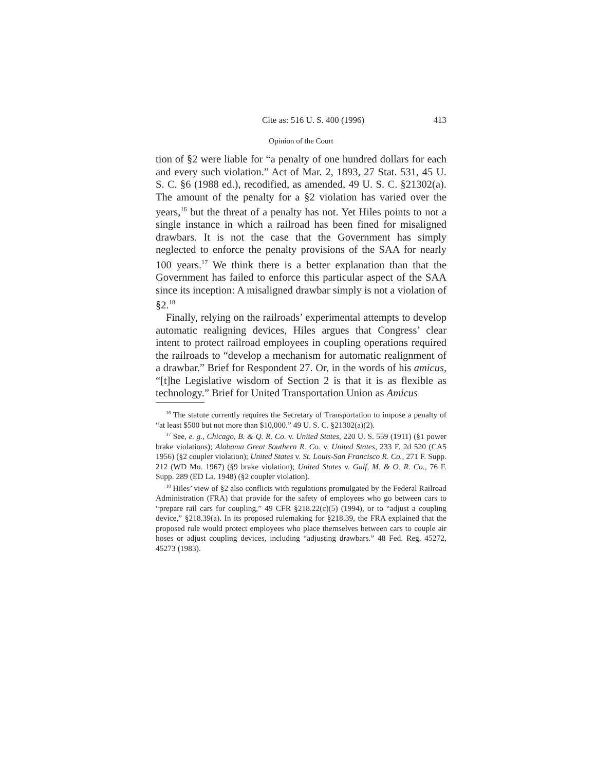Cite as: 516 U. S. 400 (1996) 413
Opinion of the Court
tion of §2 were liable for “a penalty of one hundred dollars for each and every such violation.” Act of Mar. 2, 1893, 27 Stat. 531, 45 U. S. C. §6 (1988 ed.), recodified, as amended, 49 U. S. C. §21302(a). The amount of the penalty for a §2 violation has varied over the years,<sup>16</sup> but the threat of a penalty has not. Yet Hiles points to not a single instance in which a railroad has been fined for misaligned drawbars. It is not the case that the Government has simply neglected to enforce the penalty provisions of the SAA for nearly 100 years.<sup>17</sup> We think there is a better explanation than that the Government has failed to enforce this particular aspect of the SAA since its inception: A misaligned drawbar simply is not a violation of §2.<sup>18</sup>
Finally, relying on the railroads’ experimental attempts to develop automatic realigning devices, Hiles argues that Congress’ clear intent to protect railroad employees in coupling operations required the railroads to “develop a mechanism for automatic realignment of a drawbar.” Brief for Respondent 27. Or, in the words of his amicus, “[t]he Legislative wisdom of Section 2 is that it is as flexible as technology.” Brief for United Transportation Union as Amicus
<sup>16</sup> The statute currently requires the Secretary of Transportation to impose a penalty of “at least $500 but not more than $10,000.” 49 U. S. C. §21302(a)(2).
<sup>17</sup> See, e. g., Chicago, B. & Q. R. Co. v. United States, 220 U. S. 559 (1911) (§1 power brake violations); Alabama Great Southern R. Co. v. United States, 233 F. 2d 520 (CA5 1956) (§2 coupler violation); United States v. St. Louis-San Francisco R. Co., 271 F. Supp. 212 (WD Mo. 1967) (§9 brake violation); United States v. Gulf, M. & O. R. Co., 76 F. Supp. 289 (ED La. 1948) (§2 coupler violation).
<sup>18</sup> Hiles’ view of §2 also conflicts with regulations promulgated by the Federal Railroad Administration (FRA) that provide for the safety of employees who go between cars to “prepare rail cars for coupling,” 49 CFR §218.22(c)(5) (1994), or to “adjust a coupling device,” §218.39(a). In its proposed rulemaking for §218.39, the FRA explained that the proposed rule would protect employees who place themselves between cars to couple air hoses or adjust coupling devices, including “adjusting drawbars.” 48 Fed. Reg. 45272, 45273 (1983).